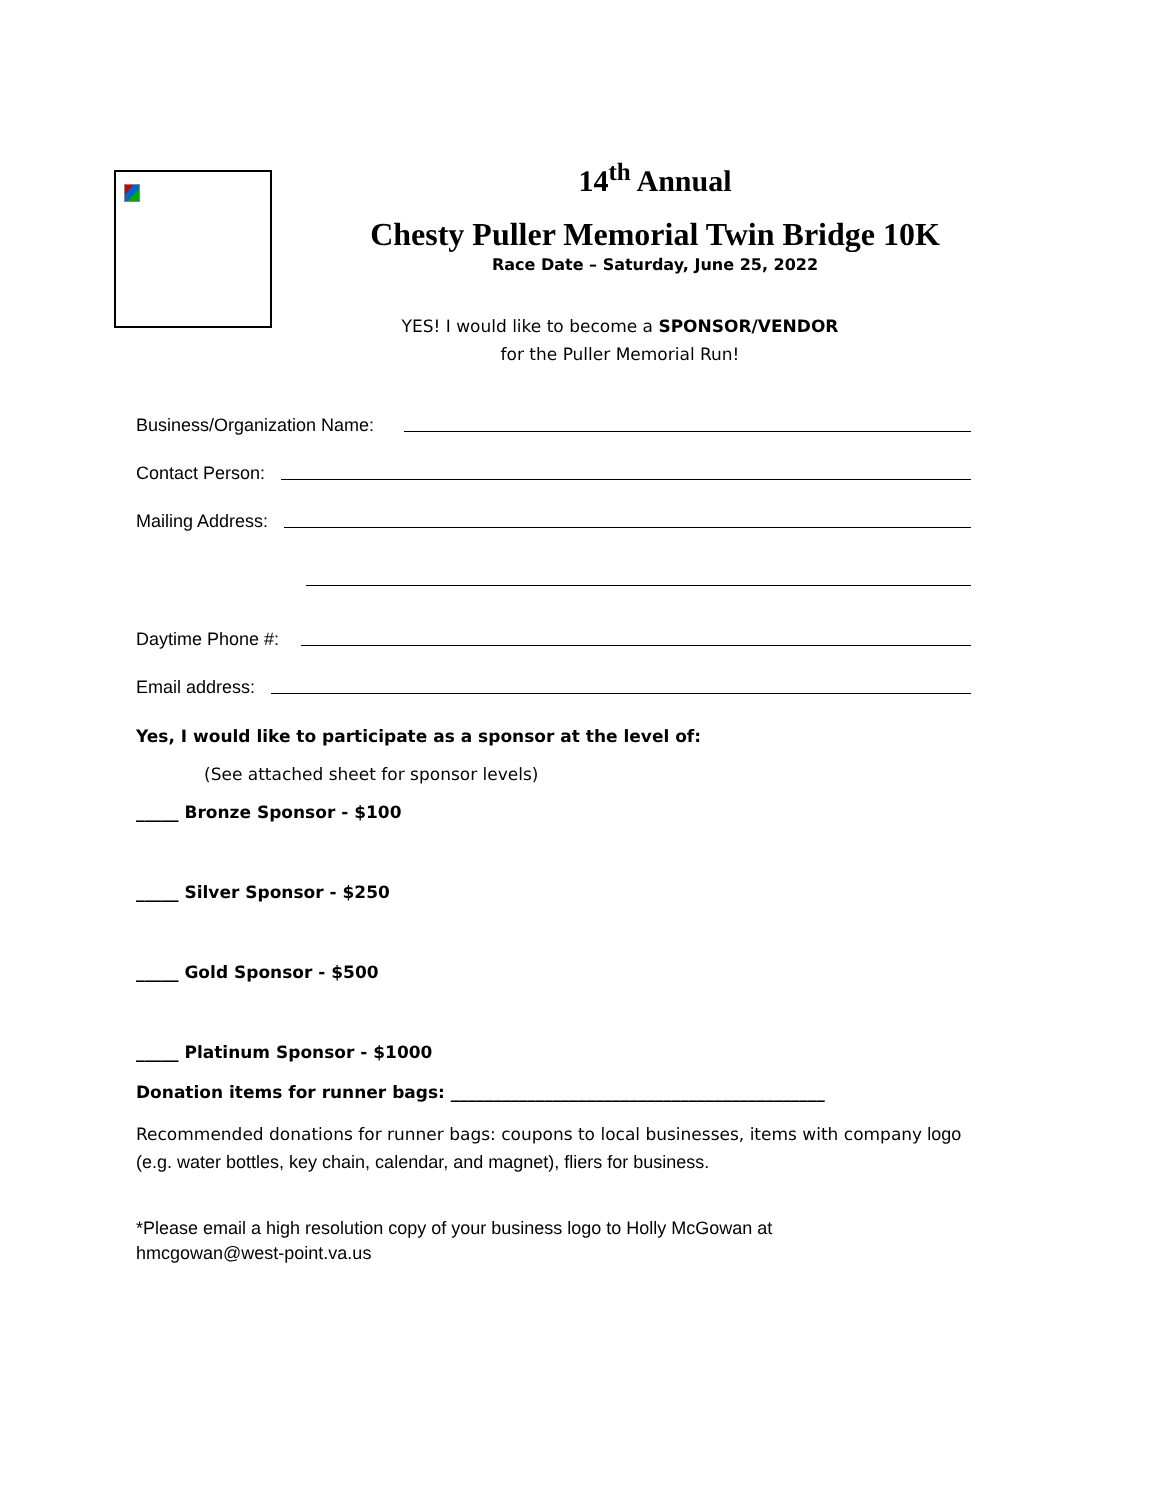14<sup>th</sup> Annual
Chesty Puller Memorial Twin Bridge 10K
Race Date – Saturday, June 25, 2022
YES! I would like to become a SPONSOR/VENDOR
for the Puller Memorial Run!
Business/Organization Name:
Contact Person:
Mailing Address:
Daytime Phone #:
Email address:
Yes, I would like to participate as a sponsor at the level of:
(See attached sheet for sponsor levels)
_____ Bronze Sponsor - $100
_____ Silver Sponsor - $250
_____ Gold Sponsor - $500
_____ Platinum Sponsor - $1000
Donation items for runner bags: ____________________________________________
Recommended donations for runner bags: coupons to local businesses, items with company logo (e.g. water bottles, key chain, calendar, and magnet), fliers for business.
*Please email a high resolution copy of your business logo to Holly McGowan at
hmcgowan@west-point.va.us